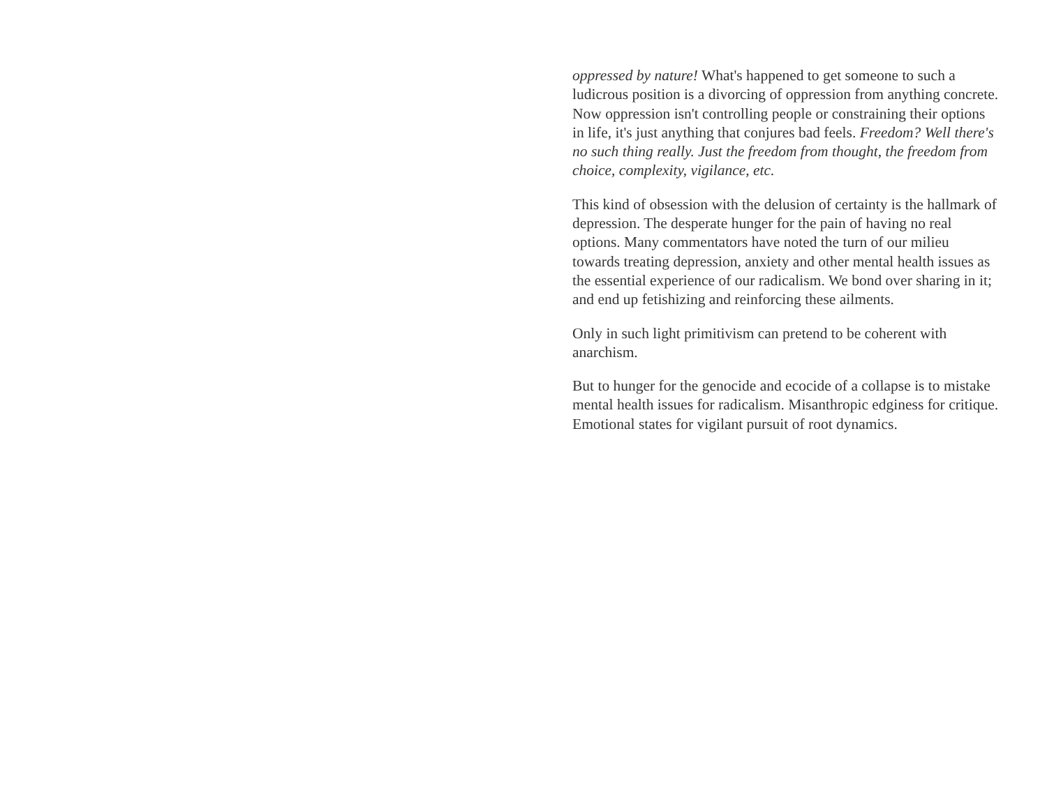oppressed by nature! What's happened to get someone to such a ludicrous position is a divorcing of oppression from anything concrete. Now oppression isn't controlling people or constraining their options in life, it's just anything that conjures bad feels. Freedom? Well there's no such thing really. Just the freedom from thought, the freedom from choice, complexity, vigilance, etc.
This kind of obsession with the delusion of certainty is the hallmark of depression. The desperate hunger for the pain of having no real options. Many commentators have noted the turn of our milieu towards treating depression, anxiety and other mental health issues as the essential experience of our radicalism. We bond over sharing in it; and end up fetishizing and reinforcing these ailments.
Only in such light primitivism can pretend to be coherent with anarchism.
But to hunger for the genocide and ecocide of a collapse is to mistake mental health issues for radicalism. Misanthropic edginess for critique. Emotional states for vigilant pursuit of root dynamics.